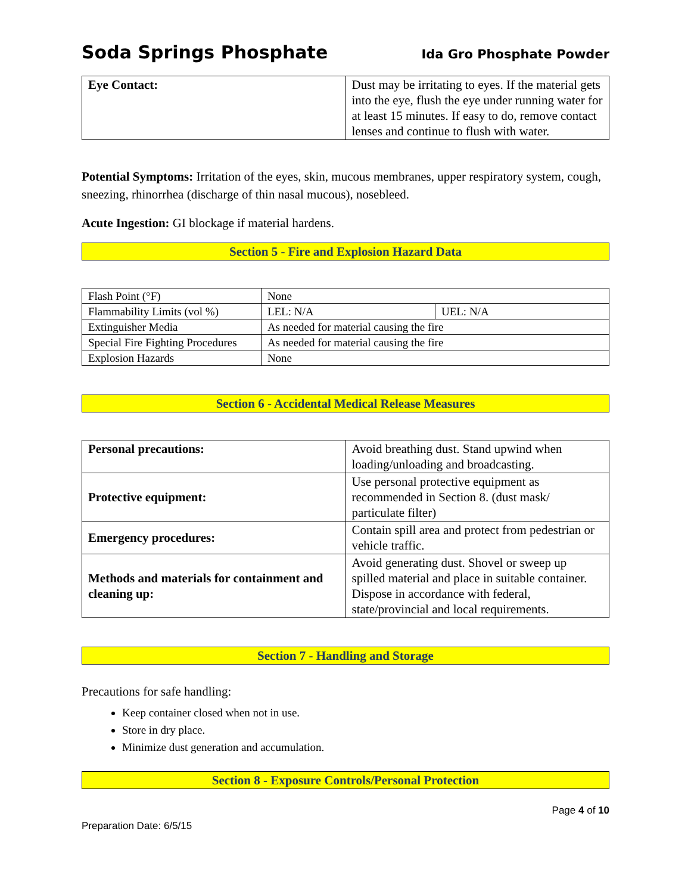Soda Springs Phosphate Ida Gro Phosphate Powder
| Eye Contact: | Dust may be irritating to eyes. If the material gets into the eye, flush the eye under running water for at least 15 minutes. If easy to do, remove contact lenses and continue to flush with water. |
Potential Symptoms: Irritation of the eyes, skin, mucous membranes, upper respiratory system, cough, sneezing, rhinorrhea (discharge of thin nasal mucous), nosebleed.
Acute Ingestion: GI blockage if material hardens.
Section 5 - Fire and Explosion Hazard Data
| Flash Point (°F) | None | |
| Flammability Limits (vol %) | LEL: N/A | UEL: N/A |
| Extinguisher Media | As needed for material causing the fire | |
| Special Fire Fighting Procedures | As needed for material causing the fire | |
| Explosion Hazards | None | |
Section 6 - Accidental Medical Release Measures
| Personal precautions: | Avoid breathing dust. Stand upwind when loading/unloading and broadcasting. |
| Protective equipment: | Use personal protective equipment as recommended in Section 8. (dust mask/ particulate filter) |
| Emergency procedures: | Contain spill area and protect from pedestrian or vehicle traffic. |
| Methods and materials for containment and cleaning up: | Avoid generating dust. Shovel or sweep up spilled material and place in suitable container. Dispose in accordance with federal, state/provincial and local requirements. |
Section 7 - Handling and Storage
Precautions for safe handling:
Keep container closed when not in use.
Store in dry place.
Minimize dust generation and accumulation.
Section 8 - Exposure Controls/Personal Protection
Page 4 of 10
Preparation Date: 6/5/15